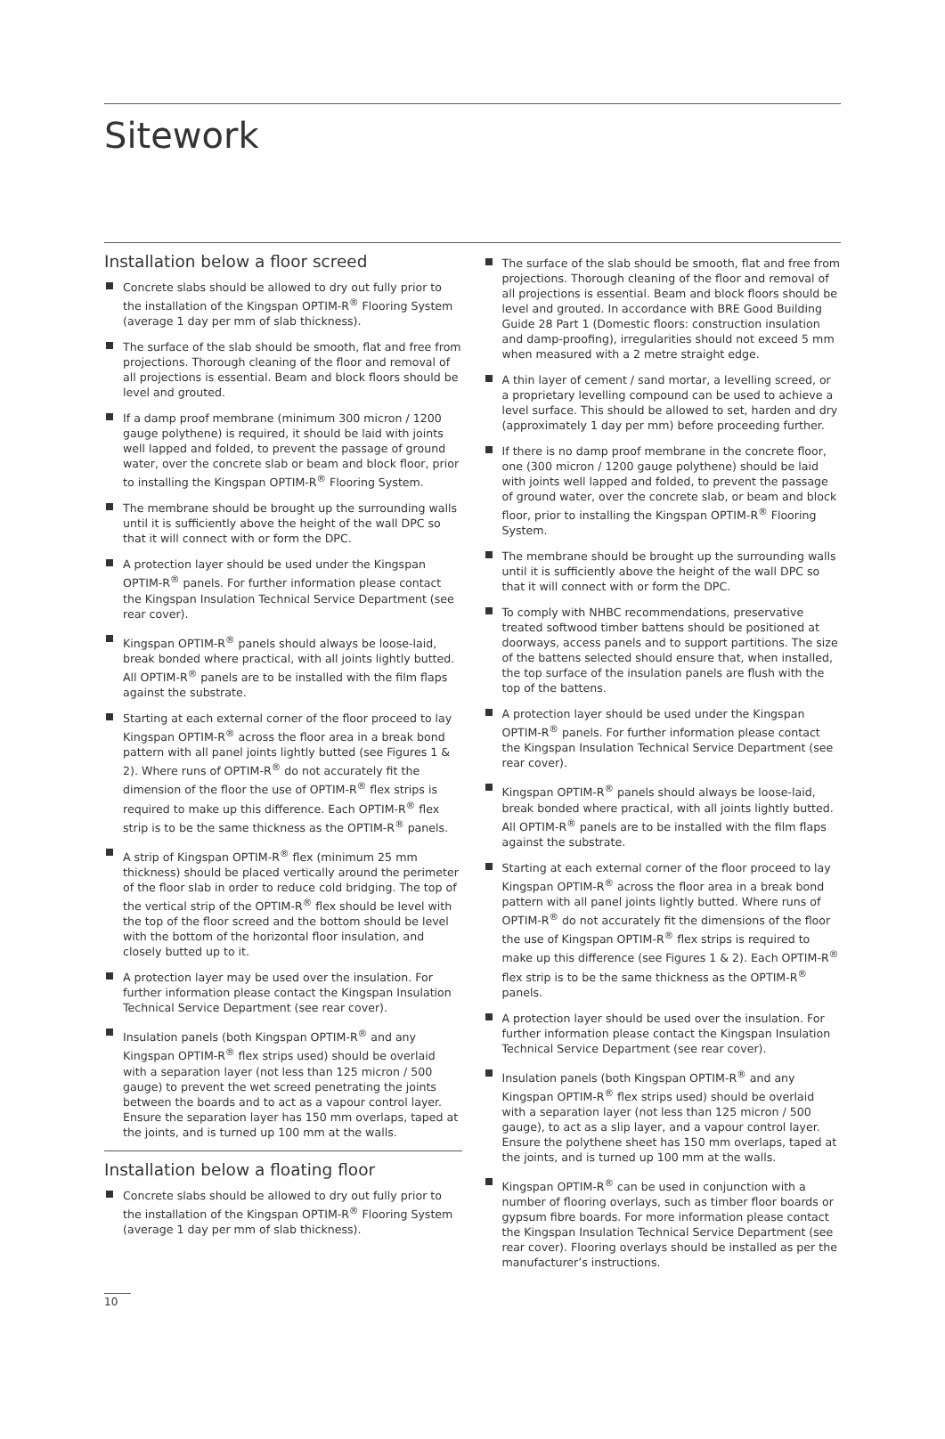Sitework
Installation below a floor screed
Concrete slabs should be allowed to dry out fully prior to the installation of the Kingspan OPTIM-R<sup>®</sup> Flooring System (average 1 day per mm of slab thickness).
The surface of the slab should be smooth, flat and free from projections. Thorough cleaning of the floor and removal of all projections is essential. Beam and block floors should be level and grouted.
If a damp proof membrane (minimum 300 micron / 1200 gauge polythene) is required, it should be laid with joints well lapped and folded, to prevent the passage of ground water, over the concrete slab or beam and block floor, prior to installing the Kingspan OPTIM-R<sup>®</sup> Flooring System.
The membrane should be brought up the surrounding walls until it is sufficiently above the height of the wall DPC so that it will connect with or form the DPC.
A protection layer should be used under the Kingspan OPTIM-R<sup>®</sup> panels. For further information please contact the Kingspan Insulation Technical Service Department (see rear cover).
Kingspan OPTIM-R<sup>®</sup> panels should always be loose-laid, break bonded where practical, with all joints lightly butted. All OPTIM-R<sup>®</sup> panels are to be installed with the film flaps against the substrate.
Starting at each external corner of the floor proceed to lay Kingspan OPTIM-R<sup>®</sup> across the floor area in a break bond pattern with all panel joints lightly butted (see Figures 1 & 2). Where runs of OPTIM-R<sup>®</sup> do not accurately fit the dimension of the floor the use of OPTIM-R<sup>®</sup> flex strips is required to make up this difference. Each OPTIM-R<sup>®</sup> flex strip is to be the same thickness as the OPTIM-R<sup>®</sup> panels.
A strip of Kingspan OPTIM-R<sup>®</sup> flex (minimum 25 mm thickness) should be placed vertically around the perimeter of the floor slab in order to reduce cold bridging. The top of the vertical strip of the OPTIM-R<sup>®</sup> flex should be level with the top of the floor screed and the bottom should be level with the bottom of the horizontal floor insulation, and closely butted up to it.
A protection layer may be used over the insulation. For further information please contact the Kingspan Insulation Technical Service Department (see rear cover).
Insulation panels (both Kingspan OPTIM-R<sup>®</sup> and any Kingspan OPTIM-R<sup>®</sup> flex strips used) should be overlaid with a separation layer (not less than 125 micron / 500 gauge) to prevent the wet screed penetrating the joints between the boards and to act as a vapour control layer. Ensure the separation layer has 150 mm overlaps, taped at the joints, and is turned up 100 mm at the walls.
Installation below a floating floor
Concrete slabs should be allowed to dry out fully prior to the installation of the Kingspan OPTIM-R<sup>®</sup> Flooring System (average 1 day per mm of slab thickness).
The surface of the slab should be smooth, flat and free from projections. Thorough cleaning of the floor and removal of all projections is essential. Beam and block floors should be level and grouted. In accordance with BRE Good Building Guide 28 Part 1 (Domestic floors: construction insulation and damp-proofing), irregularities should not exceed 5 mm when measured with a 2 metre straight edge.
A thin layer of cement / sand mortar, a levelling screed, or a proprietary levelling compound can be used to achieve a level surface. This should be allowed to set, harden and dry (approximately 1 day per mm) before proceeding further.
If there is no damp proof membrane in the concrete floor, one (300 micron / 1200 gauge polythene) should be laid with joints well lapped and folded, to prevent the passage of ground water, over the concrete slab, or beam and block floor, prior to installing the Kingspan OPTIM-R<sup>®</sup> Flooring System.
The membrane should be brought up the surrounding walls until it is sufficiently above the height of the wall DPC so that it will connect with or form the DPC.
To comply with NHBC recommendations, preservative treated softwood timber battens should be positioned at doorways, access panels and to support partitions. The size of the battens selected should ensure that, when installed, the top surface of the insulation panels are flush with the top of the battens.
A protection layer should be used under the Kingspan OPTIM-R<sup>®</sup> panels. For further information please contact the Kingspan Insulation Technical Service Department (see rear cover).
Kingspan OPTIM-R<sup>®</sup> panels should always be loose-laid, break bonded where practical, with all joints lightly butted. All OPTIM-R<sup>®</sup> panels are to be installed with the film flaps against the substrate.
Starting at each external corner of the floor proceed to lay Kingspan OPTIM-R<sup>®</sup> across the floor area in a break bond pattern with all panel joints lightly butted. Where runs of OPTIM-R<sup>®</sup> do not accurately fit the dimensions of the floor the use of Kingspan OPTIM-R<sup>®</sup> flex strips is required to make up this difference (see Figures 1 & 2). Each OPTIM-R<sup>®</sup> flex strip is to be the same thickness as the OPTIM-R<sup>®</sup> panels.
A protection layer should be used over the insulation. For further information please contact the Kingspan Insulation Technical Service Department (see rear cover).
Insulation panels (both Kingspan OPTIM-R<sup>®</sup> and any Kingspan OPTIM-R<sup>®</sup> flex strips used) should be overlaid with a separation layer (not less than 125 micron / 500 gauge), to act as a slip layer, and a vapour control layer. Ensure the polythene sheet has 150 mm overlaps, taped at the joints, and is turned up 100 mm at the walls.
Kingspan OPTIM-R<sup>®</sup> can be used in conjunction with a number of flooring overlays, such as timber floor boards or gypsum fibre boards. For more information please contact the Kingspan Insulation Technical Service Department (see rear cover). Flooring overlays should be installed as per the manufacturer’s instructions.
10